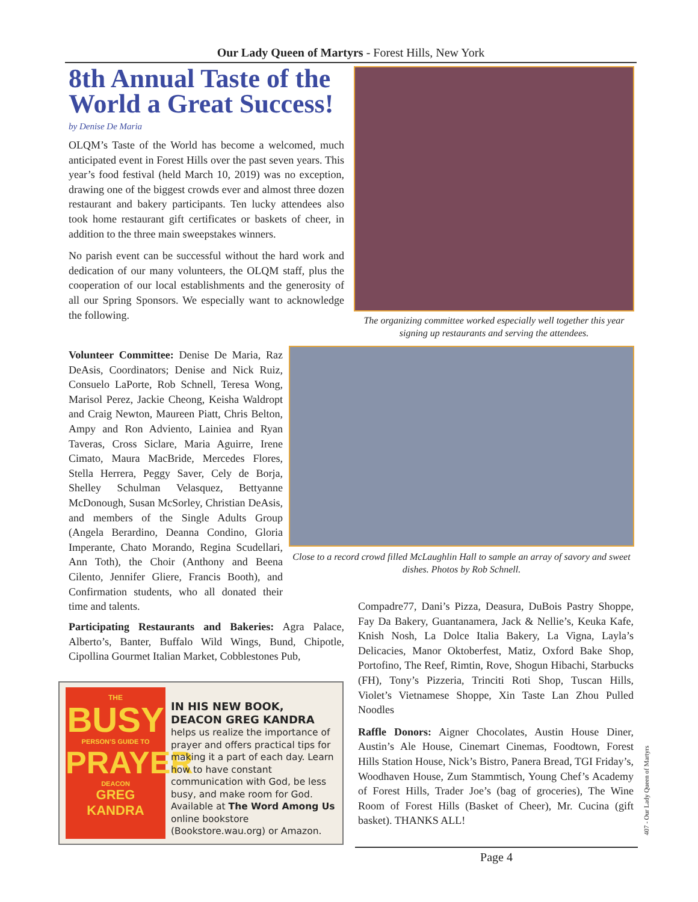Our Lady Queen of Martyrs - Forest Hills, New York
8th Annual Taste of the World a Great Success!
by Denise De Maria
OLQM’s Taste of the World has become a welcomed, much anticipated event in Forest Hills over the past seven years. This year’s food festival (held March 10, 2019) was no exception, drawing one of the biggest crowds ever and almost three dozen restaurant and bakery participants. Ten lucky attendees also took home restaurant gift certificates or baskets of cheer, in addition to the three main sweepstakes winners.
No parish event can be successful without the hard work and dedication of our many volunteers, the OLQM staff, plus the cooperation of our local establishments and the generosity of all our Spring Sponsors. We especially want to acknowledge the following.
The organizing committee worked especially well together this year signing up restaurants and serving the attendees.
Close to a record crowd filled McLaughlin Hall to sample an array of savory and sweet dishes. Photos by Rob Schnell.
Volunteer Committee: Denise De Maria, Raz DeAsis, Coordinators; Denise and Nick Ruiz, Consuelo LaPorte, Rob Schnell, Teresa Wong, Marisol Perez, Jackie Cheong, Keisha Waldropt and Craig Newton, Maureen Piatt, Chris Belton, Ampy and Ron Adviento, Lainiea and Ryan Taveras, Cross Siclare, Maria Aguirre, Irene Cimato, Maura MacBride, Mercedes Flores, Stella Herrera, Peggy Saver, Cely de Borja, Shelley Schulman Velasquez, Bettyanne McDonough, Susan McSorley, Christian DeAsis, and members of the Single Adults Group (Angela Berardino, Deanna Condino, Gloria Imperante, Chato Morando, Regina Scudellari, Ann Toth), the Choir (Anthony and Beena Cilento, Jennifer Gliere, Francis Booth), and Confirmation students, who all donated their time and talents.
Participating Restaurants and Bakeries: Agra Palace, Alberto’s, Banter, Buffalo Wild Wings, Bund, Chipotle, Cipollina Gourmet Italian Market, Cobblestones Pub,
Compadre77, Dani’s Pizza, Deasura, DuBois Pastry Shoppe, Fay Da Bakery, Guantanamera, Jack & Nellie’s, Keuka Kafe, Knish Nosh, La Dolce Italia Bakery, La Vigna, Layla’s Delicacies, Manor Oktoberfest, Matiz, Oxford Bake Shop, Portofino, The Reef, Rimtin, Rove, Shogun Hibachi, Starbucks (FH), Tony’s Pizzeria, Trinciti Roti Shop, Tuscan Hills, Violet’s Vietnamese Shoppe, Xin Taste Lan Zhou Pulled Noodles
Raffle Donors: Aigner Chocolates, Austin House Diner, Austin’s Ale House, Cinemart Cinemas, Foodtown, Forest Hills Station House, Nick’s Bistro, Panera Bread, TGI Friday’s, Woodhaven House, Zum Stammtisch, Young Chef’s Academy of Forest Hills, Trader Joe’s (bag of groceries), The Wine Room of Forest Hills (Basket of Cheer), Mr. Cucina (gift basket). THANKS ALL!
THE
BUSY
PERSON’S GUIDE TO
PRAYER
DEACON
GREG KANDRA
IN HIS NEW BOOK, DEACON GREG KANDRA helps us realize the importance of prayer and offers practical tips for making it a part of each day. Learn how to have constant communication with God, be less busy, and make room for God. Available at The Word Among Us online bookstore (Bookstore.wau.org) or Amazon.
Page 4
407 - Our Lady Queen of Martyrs